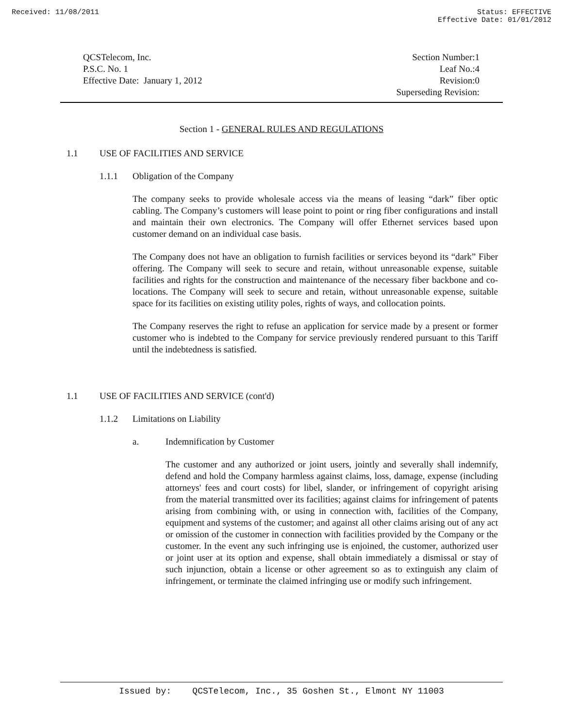Received: 11/08/2011 Status: EFFECTIVE
Effective Date: 01/01/2012
QCSTelecom, Inc.
P.S.C. No. 1
Effective Date: January 1, 2012
Section Number:1
Leaf No.:4
Revision:0
Superseding Revision:
Section 1 - GENERAL RULES AND REGULATIONS
1.1 USE OF FACILITIES AND SERVICE
1.1.1 Obligation of the Company
The company seeks to provide wholesale access via the means of leasing “dark” fiber optic cabling. The Company’s customers will lease point to point or ring fiber configurations and install and maintain their own electronics. The Company will offer Ethernet services based upon customer demand on an individual case basis.
The Company does not have an obligation to furnish facilities or services beyond its “dark” Fiber offering. The Company will seek to secure and retain, without unreasonable expense, suitable facilities and rights for the construction and maintenance of the necessary fiber backbone and co-locations. The Company will seek to secure and retain, without unreasonable expense, suitable space for its facilities on existing utility poles, rights of ways, and collocation points.
The Company reserves the right to refuse an application for service made by a present or former customer who is indebted to the Company for service previously rendered pursuant to this Tariff until the indebtedness is satisfied.
1.1 USE OF FACILITIES AND SERVICE (cont'd)
1.1.2 Limitations on Liability
a. Indemnification by Customer
The customer and any authorized or joint users, jointly and severally shall indemnify, defend and hold the Company harmless against claims, loss, damage, expense (including attorneys' fees and court costs) for libel, slander, or infringement of copyright arising from the material transmitted over its facilities; against claims for infringement of patents arising from combining with, or using in connection with, facilities of the Company, equipment and systems of the customer; and against all other claims arising out of any act or omission of the customer in connection with facilities provided by the Company or the customer. In the event any such infringing use is enjoined, the customer, authorized user or joint user at its option and expense, shall obtain immediately a dismissal or stay of such injunction, obtain a license or other agreement so as to extinguish any claim of infringement, or terminate the claimed infringing use or modify such infringement.
Issued by: QCSTelecom, Inc., 35 Goshen St., Elmont NY 11003